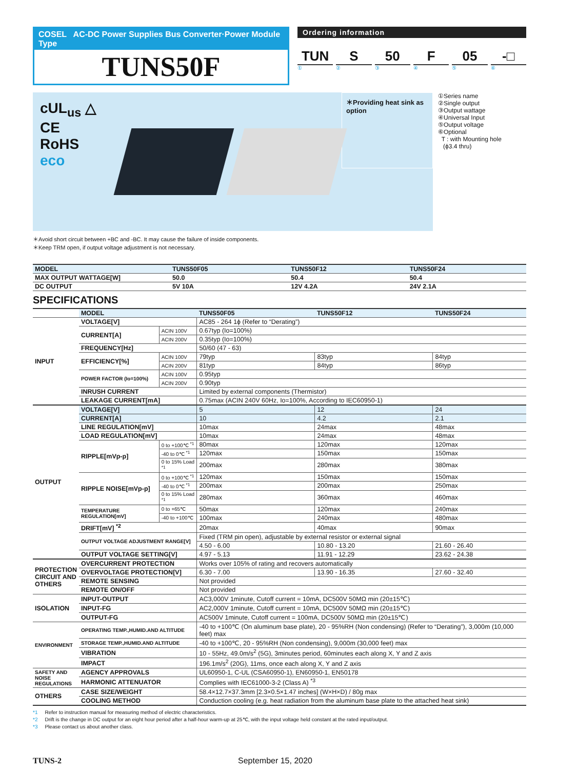COSEL AC-DC Power Supplies Bus Converter·Power Module Type
TUNS50F
Ordering information
TUN S 50 F 05 -□
①②③④⑤⑥
cUL<sub>us</sub> △ CE
RoHS
eco
＊Providing heat sink as option
①Series name
②Single output
③Output wattage
④Universal Input
⑤Output voltage
⑥Optional
T : with Mounting hole
(ϕ3.4 thru)
＊Avoid short circuit between +BC and -BC. It may cause the failure of inside components.
＊Keep TRM open, if output voltage adjustment is not necessary.
| MODEL | TUNS50F05 | TUNS50F12 | TUNS50F24 |
| --- | --- | --- | --- |
| MAX OUTPUT WATTAGE[W] | 50.0 | 50.4 | 50.4 |
| DC OUTPUT | 5V 10A | 12V 4.2A | 24V 2.1A |
SPECIFICATIONS
| | MODEL | | TUNS50F05 | TUNS50F12 | TUNS50F24 |
| --- | --- | --- | --- | --- | --- |
| INPUT | VOLTAGE[V] | | AC85 - 264 1ϕ (Refer to “Derating”) | | |
| | CURRENT[A] | ACIN 100V | 0.67typ (Io=100%) | | |
| | | ACIN 200V | 0.35typ (Io=100%) | | |
| | FREQUENCY[Hz] | | 50/60 (47 - 63) | | |
| | EFFICIENCY[%] | ACIN 100V | 79typ | 83typ | 84typ |
| | | ACIN 200V | 81typ | 84typ | 86typ |
| | POWER FACTOR (Io=100%) | ACIN 100V | 0.95typ | | |
| | | ACIN 200V | 0.90typ | | |
| | INRUSH CURRENT | | Limited by external components (Thermistor) | | |
| | LEAKAGE CURRENT[mA] | | 0.75max (ACIN 240V 60Hz, Io=100%, According to IEC60950-1) | | |
| OUTPUT | VOLTAGE[V] | | 5 | 12 | 24 |
| | CURRENT[A] | | 10 | 4.2 | 2.1 |
| | LINE REGULATION[mV] | | 10max | 24max | 48max |
| | LOAD REGULATION[mV] | | 10max | 24max | 48max |
| | RIPPLE[mVp-p] | 0 to +100℃ <sup>*1</sup> | 80max | 120max | 120max |
| | | -40 to 0℃ <sup>*1</sup> | 120max | 150max | 150max |
| | | 0 to 15% Load <sup>*1</sup> | 200max | 280max | 380max |
| | RIPPLE NOISE[mVp-p] | 0 to +100℃ <sup>*1</sup> | 120max | 150max | 150max |
| | | -40 to 0℃ <sup>*1</sup> | 200max | 200max | 250max |
| | | 0 to 15% Load <sup>*1</sup> | 280max | 360max | 460max |
| | TEMPERATURE REGULATION[mV] | 0 to +65℃ | 50max | 120max | 240max |
| | | -40 to +100℃ | 100max | 240max | 480max |
| | DRIFT[mV] <sup>*2</sup> | | 20max | 40max | 90max |
| | OUTPUT VOLTAGE ADJUSTMENT RANGE[V] | | Fixed (TRM pin open), adjustable by external resistor or external signal | | |
| | | | 4.50 - 6.00 | 10.80 - 13.20 | 21.60 - 26.40 |
| | OUTPUT VOLTAGE SETTING[V] | | 4.97 - 5.13 | 11.91 - 12.29 | 23.62 - 24.38 |
| PROTECTION CIRCUIT AND OTHERS | OVERCURRENT PROTECTION | | Works over 105% of rating and recovers automatically | | |
| | OVERVOLTAGE PROTECTION[V] | | 6.30 - 7.00 | 13.90 - 16.35 | 27.60 - 32.40 |
| | REMOTE SENSING | | Not provided | | |
| | REMOTE ON/OFF | | Not provided | | |
| ISOLATION | INPUT-OUTPUT | | AC3,000V 1minute, Cutoff current = 10mA, DC500V 50MΩ min (20±15℃) | | |
| | INPUT-FG | | AC2,000V 1minute, Cutoff current = 10mA, DC500V 50MΩ min (20±15℃) | | |
| | OUTPUT-FG | | AC500V 1minute, Cutoff current = 100mA, DC500V 50MΩ min (20±15℃) | | |
| ENVIRONMENT | OPERATING TEMP.,HUMID.AND ALTITUDE | | -40 to +100℃ (On aluminum base plate), 20 - 95%RH (Non condensing) (Refer to “Derating”), 3,000m (10,000 feet) max | | |
| | STORAGE TEMP.,HUMID.AND ALTITUDE | | -40 to +100℃, 20 - 95%RH (Non condensing), 9,000m (30,000 feet) max | | |
| | VIBRATION | | 10 - 55Hz, 49.0m/s<sup>2</sup> (5G), 3minutes period, 60minutes each along X, Y and Z axis | | |
| | IMPACT | | 196.1m/s<sup>2</sup> (20G), 11ms, once each along X, Y and Z axis | | |
| SAFETY AND NOISE REGULATIONS | AGENCY APPROVALS | | UL60950-1, C-UL (CSA60950-1), EN60950-1, EN50178 | | |
| | HARMONIC ATTENUATOR | | Complies with IEC61000-3-2 (Class A) <sup>*3</sup> | | |
| OTHERS | CASE SIZE/WEIGHT | | 58.4×12.7×37.3mm [2.3×0.5×1.47 inches] (W×H×D) / 80g max | | |
| | COOLING METHOD | | Conduction cooling (e.g. heat radiation from the aluminum base plate to the attached heat sink) | | |
*1 Refer to instruction manual for measuring method of electric characteristics.
*2 Drift is the change in DC output for an eight hour period after a half-hour warm-up at 25℃, with the input voltage held constant at the rated input/output.
*3 Please contact us about another class.
TUNS-2 September 15, 2020